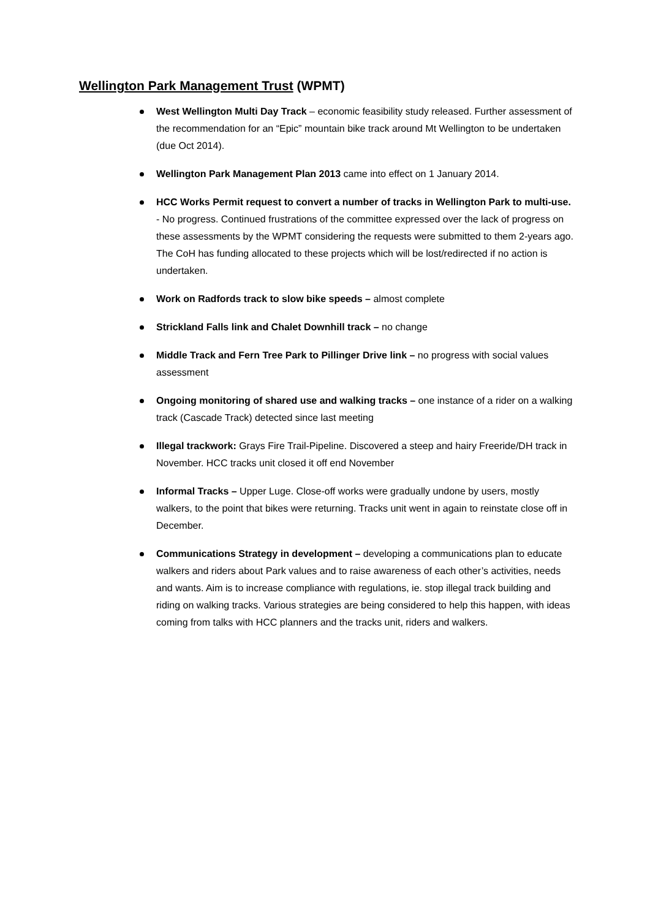Wellington Park Management Trust (WPMT)
West Wellington Multi Day Track – economic feasibility study released. Further assessment of the recommendation for an “Epic” mountain bike track around Mt Wellington to be undertaken (due Oct 2014).
Wellington Park Management Plan 2013 came into effect on 1 January 2014.
HCC Works Permit request to convert a number of tracks in Wellington Park to multi-use. - No progress. Continued frustrations of the committee expressed over the lack of progress on these assessments by the WPMT considering the requests were submitted to them 2-years ago. The CoH has funding allocated to these projects which will be lost/redirected if no action is undertaken.
Work on Radfords track to slow bike speeds – almost complete
Strickland Falls link and Chalet Downhill track – no change
Middle Track and Fern Tree Park to Pillinger Drive link – no progress with social values assessment
Ongoing monitoring of shared use and walking tracks – one instance of a rider on a walking track (Cascade Track) detected since last meeting
Illegal trackwork: Grays Fire Trail-Pipeline. Discovered a steep and hairy Freeride/DH track in November. HCC tracks unit closed it off end November
Informal Tracks – Upper Luge. Close-off works were gradually undone by users, mostly walkers, to the point that bikes were returning. Tracks unit went in again to reinstate close off in December.
Communications Strategy in development – developing a communications plan to educate walkers and riders about Park values and to raise awareness of each other’s activities, needs and wants. Aim is to increase compliance with regulations, ie. stop illegal track building and riding on walking tracks. Various strategies are being considered to help this happen, with ideas coming from talks with HCC planners and the tracks unit, riders and walkers.